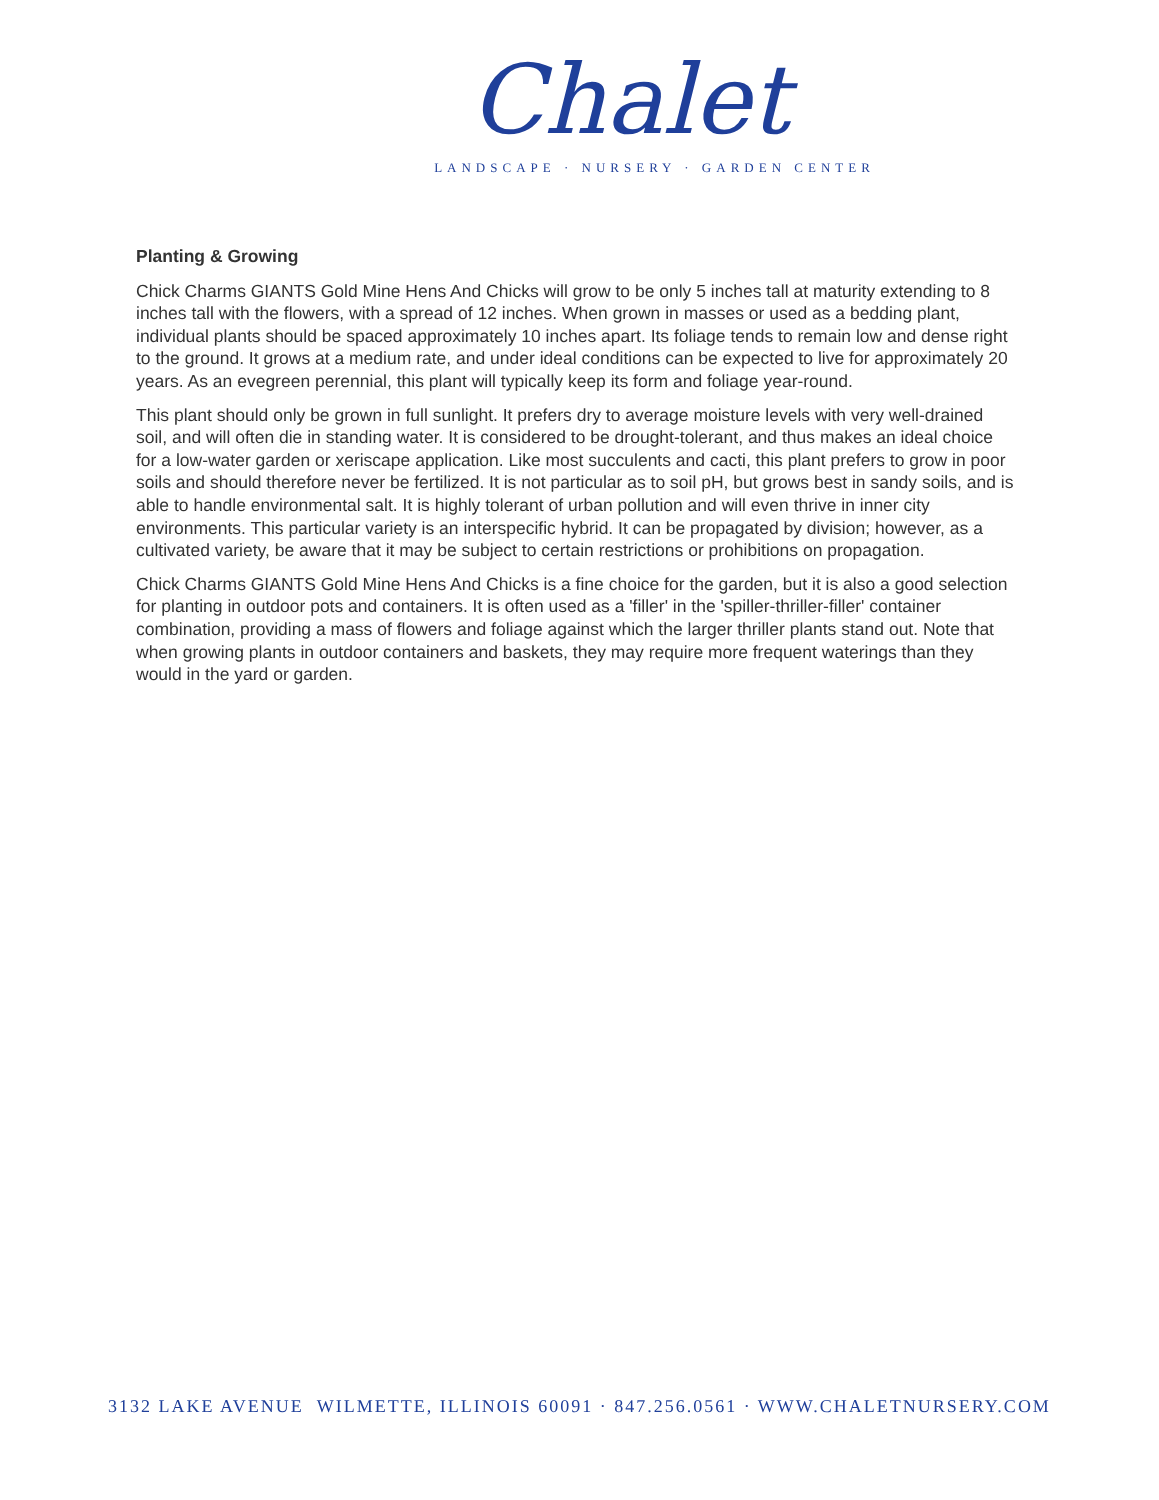Chalet
LANDSCAPE · NURSERY · GARDEN CENTER
Planting & Growing
Chick Charms GIANTS Gold Mine Hens And Chicks will grow to be only 5 inches tall at maturity extending to 8 inches tall with the flowers, with a spread of 12 inches. When grown in masses or used as a bedding plant, individual plants should be spaced approximately 10 inches apart. Its foliage tends to remain low and dense right to the ground. It grows at a medium rate, and under ideal conditions can be expected to live for approximately 20 years. As an evegreen perennial, this plant will typically keep its form and foliage year-round.
This plant should only be grown in full sunlight. It prefers dry to average moisture levels with very well-drained soil, and will often die in standing water. It is considered to be drought-tolerant, and thus makes an ideal choice for a low-water garden or xeriscape application. Like most succulents and cacti, this plant prefers to grow in poor soils and should therefore never be fertilized. It is not particular as to soil pH, but grows best in sandy soils, and is able to handle environmental salt. It is highly tolerant of urban pollution and will even thrive in inner city environments. This particular variety is an interspecific hybrid. It can be propagated by division; however, as a cultivated variety, be aware that it may be subject to certain restrictions or prohibitions on propagation.
Chick Charms GIANTS Gold Mine Hens And Chicks is a fine choice for the garden, but it is also a good selection for planting in outdoor pots and containers. It is often used as a 'filler' in the 'spiller-thriller-filler' container combination, providing a mass of flowers and foliage against which the larger thriller plants stand out. Note that when growing plants in outdoor containers and baskets, they may require more frequent waterings than they would in the yard or garden.
3132 LAKE AVENUE WILMETTE, ILLINOIS 60091 · 847.256.0561 · WWW.CHALETNURSERY.COM